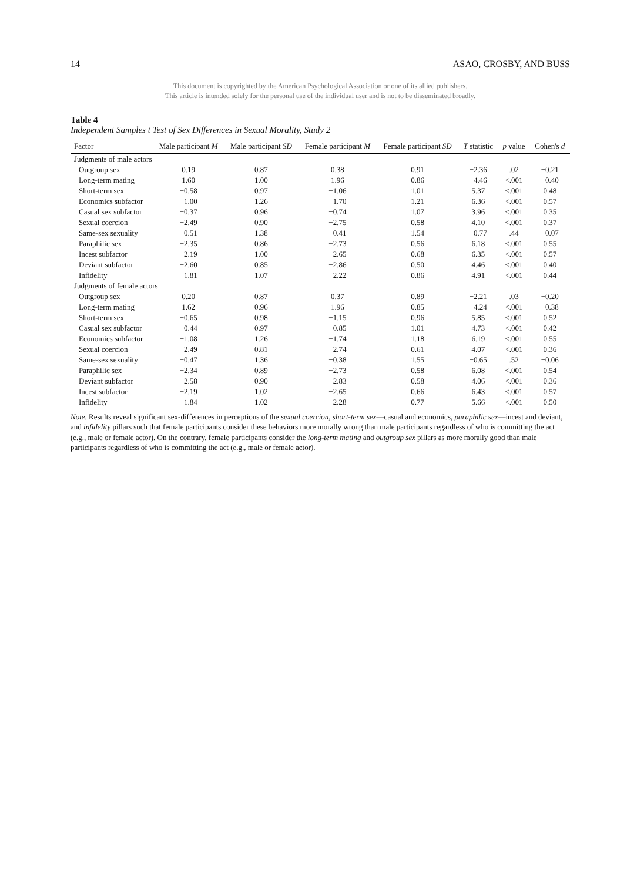14 ASAO, CROSBY, AND BUSS
This document is copyrighted by the American Psychological Association or one of its allied publishers.
This article is intended solely for the personal use of the individual user and is not to be disseminated broadly.
Table 4
Independent Samples t Test of Sex Differences in Sexual Morality, Study 2
| Factor | Male participant M | Male participant SD | Female participant M | Female participant SD | T statistic | p value | Cohen's d |
| --- | --- | --- | --- | --- | --- | --- | --- |
| Judgments of male actors | | | | | | | |
| Outgroup sex | 0.19 | 0.87 | 0.38 | 0.91 | −2.36 | .02 | −0.21 |
| Long-term mating | 1.60 | 1.00 | 1.96 | 0.86 | −4.46 | <.001 | −0.40 |
| Short-term sex | −0.58 | 0.97 | −1.06 | 1.01 | 5.37 | <.001 | 0.48 |
| Economics subfactor | −1.00 | 1.26 | −1.70 | 1.21 | 6.36 | <.001 | 0.57 |
| Casual sex subfactor | −0.37 | 0.96 | −0.74 | 1.07 | 3.96 | <.001 | 0.35 |
| Sexual coercion | −2.49 | 0.90 | −2.75 | 0.58 | 4.10 | <.001 | 0.37 |
| Same-sex sexuality | −0.51 | 1.38 | −0.41 | 1.54 | −0.77 | .44 | −0.07 |
| Paraphilic sex | −2.35 | 0.86 | −2.73 | 0.56 | 6.18 | <.001 | 0.55 |
| Incest subfactor | −2.19 | 1.00 | −2.65 | 0.68 | 6.35 | <.001 | 0.57 |
| Deviant subfactor | −2.60 | 0.85 | −2.86 | 0.50 | 4.46 | <.001 | 0.40 |
| Infidelity | −1.81 | 1.07 | −2.22 | 0.86 | 4.91 | <.001 | 0.44 |
| Judgments of female actors | | | | | | | |
| Outgroup sex | 0.20 | 0.87 | 0.37 | 0.89 | −2.21 | .03 | −0.20 |
| Long-term mating | 1.62 | 0.96 | 1.96 | 0.85 | −4.24 | <.001 | −0.38 |
| Short-term sex | −0.65 | 0.98 | −1.15 | 0.96 | 5.85 | <.001 | 0.52 |
| Casual sex subfactor | −0.44 | 0.97 | −0.85 | 1.01 | 4.73 | <.001 | 0.42 |
| Economics subfactor | −1.08 | 1.26 | −1.74 | 1.18 | 6.19 | <.001 | 0.55 |
| Sexual coercion | −2.49 | 0.81 | −2.74 | 0.61 | 4.07 | <.001 | 0.36 |
| Same-sex sexuality | −0.47 | 1.36 | −0.38 | 1.55 | −0.65 | .52 | −0.06 |
| Paraphilic sex | −2.34 | 0.89 | −2.73 | 0.58 | 6.08 | <.001 | 0.54 |
| Deviant subfactor | −2.58 | 0.90 | −2.83 | 0.58 | 4.06 | <.001 | 0.36 |
| Incest subfactor | −2.19 | 1.02 | −2.65 | 0.66 | 6.43 | <.001 | 0.57 |
| Infidelity | −1.84 | 1.02 | −2.28 | 0.77 | 5.66 | <.001 | 0.50 |
Note. Results reveal significant sex-differences in perceptions of the sexual coercion, short-term sex—casual and economics, paraphilic sex—incest and deviant, and infidelity pillars such that female participants consider these behaviors more morally wrong than male participants regardless of who is committing the act (e.g., male or female actor). On the contrary, female participants consider the long-term mating and outgroup sex pillars as more morally good than male participants regardless of who is committing the act (e.g., male or female actor).